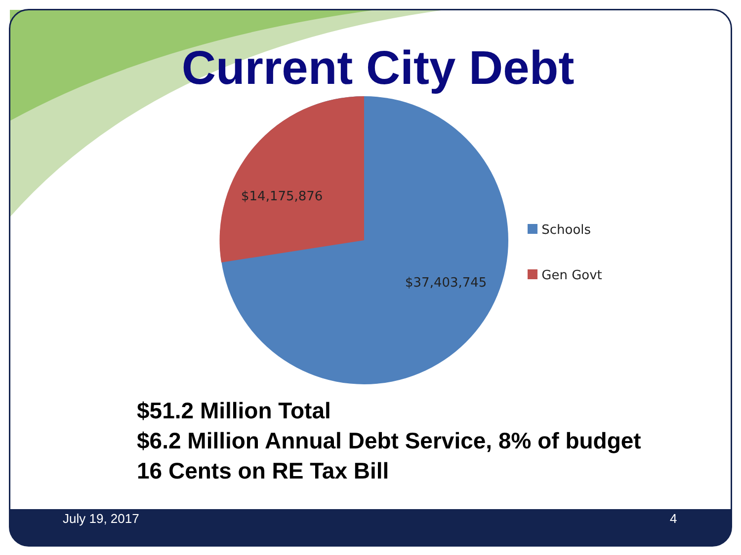Current City Debt
$14,175,876
$37,403,745
Schools
Gen Govt
$51.2 Million Total
$6.2 Million Annual Debt Service, 8% of budget
16 Cents on RE Tax Bill
July 19, 2017 4